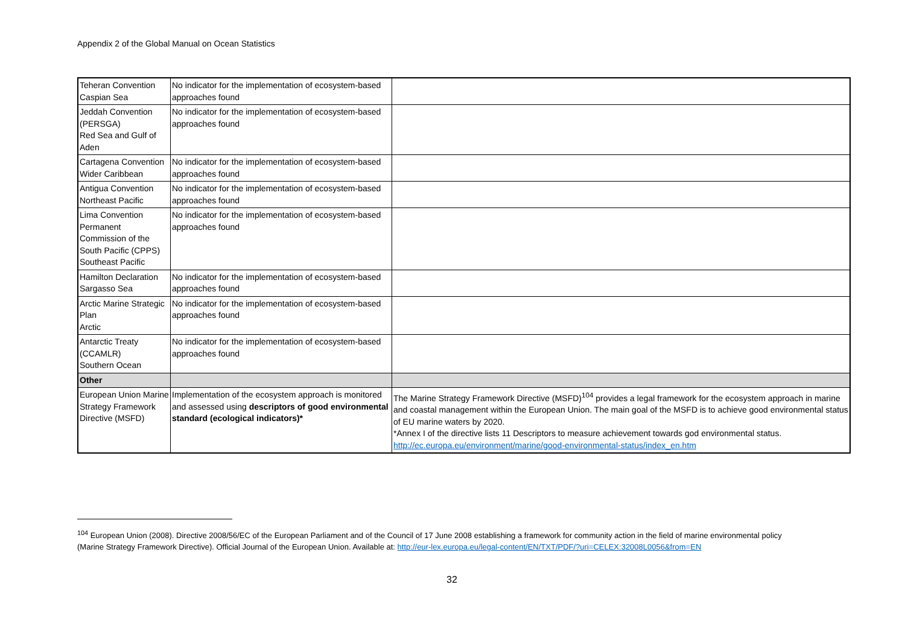Appendix 2 of the Global Manual on Ocean Statistics
| Teheran Convention Caspian Sea | No indicator for the implementation of ecosystem-based approaches found | |
| Jeddah Convention (PERSGA) Red Sea and Gulf of Aden | No indicator for the implementation of ecosystem-based approaches found | |
| Cartagena Convention Wider Caribbean | No indicator for the implementation of ecosystem-based approaches found | |
| Antigua Convention Northeast Pacific | No indicator for the implementation of ecosystem-based approaches found | |
| Lima Convention Permanent Commission of the South Pacific (CPPS) Southeast Pacific | No indicator for the implementation of ecosystem-based approaches found | |
| Hamilton Declaration Sargasso Sea | No indicator for the implementation of ecosystem-based approaches found | |
| Arctic Marine Strategic Plan Arctic | No indicator for the implementation of ecosystem-based approaches found | |
| Antarctic Treaty (CCAMLR) Southern Ocean | No indicator for the implementation of ecosystem-based approaches found | |
| Other | | |
| European Union Marine Strategy Framework Directive (MSFD) | Implementation of the ecosystem approach is monitored and assessed using descriptors of good environmental standard (ecological indicators)* | The Marine Strategy Framework Directive (MSFD)<sup>104</sup> provides a legal framework for the ecosystem approach in marine and coastal management within the European Union. The main goal of the MSFD is to achieve good environmental status of EU marine waters by 2020. *Annex I of the directive lists 11 Descriptors to measure achievement towards god environmental status. http://ec.europa.eu/environment/marine/good-environmental-status/index_en.htm |
<sup>104</sup> European Union (2008). Directive 2008/56/EC of the European Parliament and of the Council of 17 June 2008 establishing a framework for community action in the field of marine environmental policy (Marine Strategy Framework Directive). Official Journal of the European Union. Available at: http://eur-lex.europa.eu/legal-content/EN/TXT/PDF/?uri=CELEX:32008L0056&from=EN
32